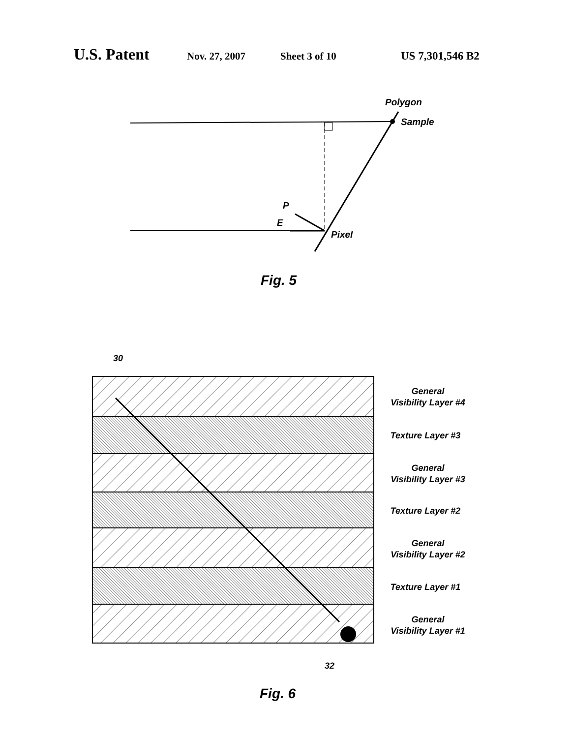U.S. Patent Nov. 27, 2007 Sheet 3 of 10 US 7,301,546 B2
Polygon
Sample
P
E
Pixel
Fig. 5
30
General
Visibility Layer #4
Texture Layer #3
General
Visibility Layer #3
Texture Layer #2
General
Visibility Layer #2
Texture Layer #1
General
Visibility Layer #1
32
Fig. 6